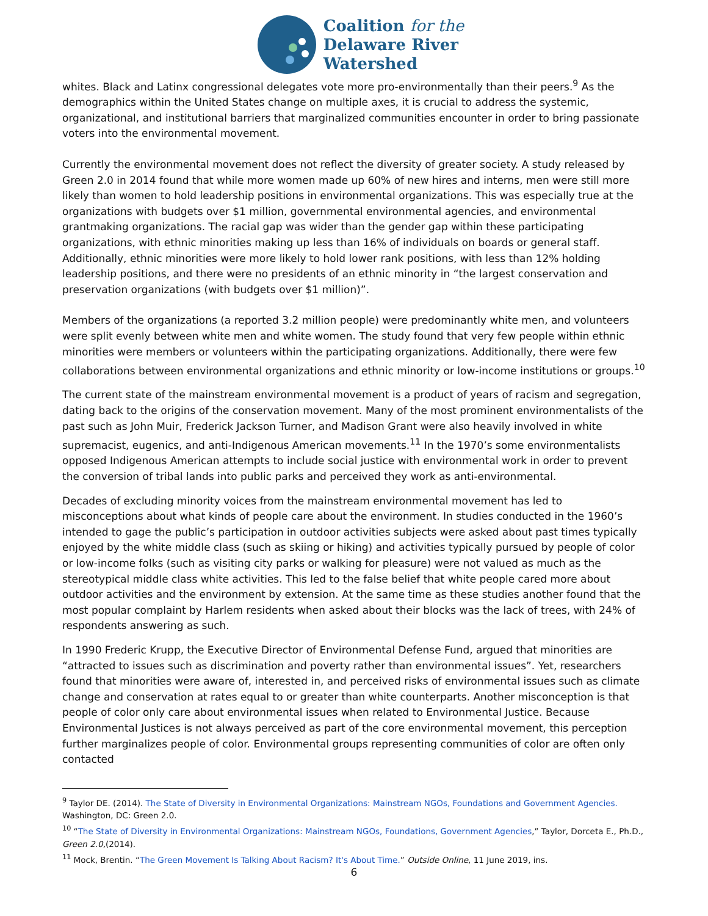Coalition for the
Delaware River
Watershed
whites. Black and Latinx congressional delegates vote more pro-environmentally than their peers.<sup>9</sup> As the demographics within the United States change on multiple axes, it is crucial to address the systemic, organizational, and institutional barriers that marginalized communities encounter in order to bring passionate voters into the environmental movement.
Currently the environmental movement does not reflect the diversity of greater society. A study released by Green 2.0 in 2014 found that while more women made up 60% of new hires and interns, men were still more likely than women to hold leadership positions in environmental organizations. This was especially true at the organizations with budgets over $1 million, governmental environmental agencies, and environmental grantmaking organizations. The racial gap was wider than the gender gap within these participating organizations, with ethnic minorities making up less than 16% of individuals on boards or general staff. Additionally, ethnic minorities were more likely to hold lower rank positions, with less than 12% holding leadership positions, and there were no presidents of an ethnic minority in “the largest conservation and preservation organizations (with budgets over $1 million)”.
Members of the organizations (a reported 3.2 million people) were predominantly white men, and volunteers were split evenly between white men and white women. The study found that very few people within ethnic minorities were members or volunteers within the participating organizations. Additionally, there were few collaborations between environmental organizations and ethnic minority or low-income institutions or groups.<sup>10</sup>
The current state of the mainstream environmental movement is a product of years of racism and segregation, dating back to the origins of the conservation movement. Many of the most prominent environmentalists of the past such as John Muir, Frederick Jackson Turner, and Madison Grant were also heavily involved in white supremacist, eugenics, and anti-Indigenous American movements.<sup>11</sup> In the 1970’s some environmentalists opposed Indigenous American attempts to include social justice with environmental work in order to prevent the conversion of tribal lands into public parks and perceived they work as anti-environmental.
Decades of excluding minority voices from the mainstream environmental movement has led to misconceptions about what kinds of people care about the environment. In studies conducted in the 1960’s intended to gage the public’s participation in outdoor activities subjects were asked about past times typically enjoyed by the white middle class (such as skiing or hiking) and activities typically pursued by people of color or low-income folks (such as visiting city parks or walking for pleasure) were not valued as much as the stereotypical middle class white activities. This led to the false belief that white people cared more about outdoor activities and the environment by extension. At the same time as these studies another found that the most popular complaint by Harlem residents when asked about their blocks was the lack of trees, with 24% of respondents answering as such.
In 1990 Frederic Krupp, the Executive Director of Environmental Defense Fund, argued that minorities are “attracted to issues such as discrimination and poverty rather than environmental issues”. Yet, researchers found that minorities were aware of, interested in, and perceived risks of environmental issues such as climate change and conservation at rates equal to or greater than white counterparts. Another misconception is that people of color only care about environmental issues when related to Environmental Justice. Because Environmental Justices is not always perceived as part of the core environmental movement, this perception further marginalizes people of color. Environmental groups representing communities of color are often only contacted
<sup>9</sup> Taylor DE. (2014). The State of Diversity in Environmental Organizations: Mainstream NGOs, Foundations and Government Agencies. Washington, DC: Green 2.0.
<sup>10</sup> “The State of Diversity in Environmental Organizations: Mainstream NGOs, Foundations, Government Agencies,” Taylor, Dorceta E., Ph.D., Green 2.0,(2014).
<sup>11</sup> Mock, Brentin. “The Green Movement Is Talking About Racism? It's About Time.” Outside Online, 11 June 2019, ins.
6